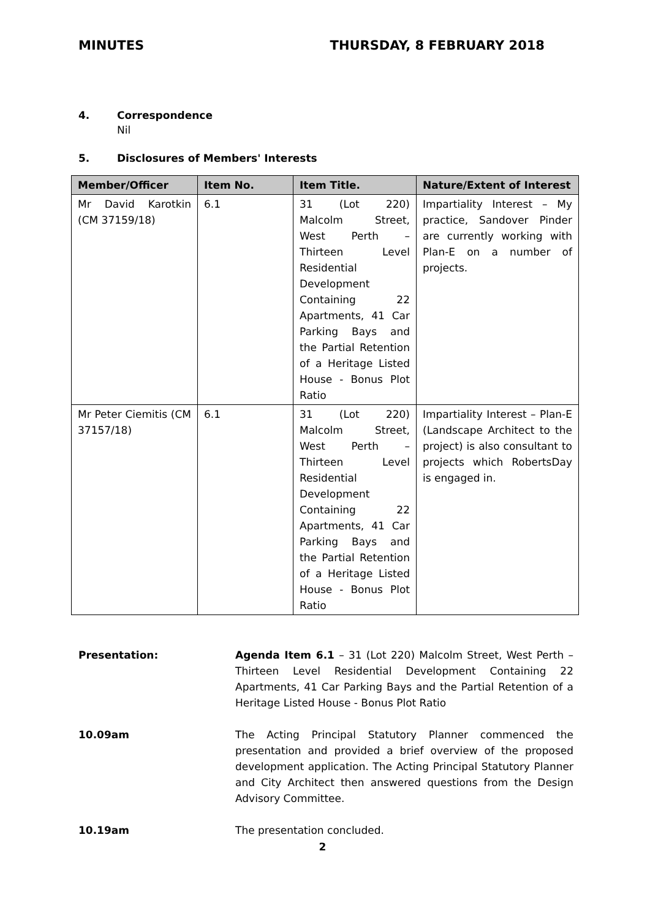MINUTES THURSDAY, 8 FEBRUARY 2018
4. Correspondence
Nil
5. Disclosures of Members' Interests
| Member/Officer | Item No. | Item Title. | Nature/Extent of Interest |
| --- | --- | --- | --- |
| Mr David Karotkin (CM 37159/18) | 6.1 | 31 (Lot 220) Malcolm Street, West Perth – Thirteen Level Residential Development Containing 22 Apartments, 41 Car Parking Bays and the Partial Retention of a Heritage Listed House - Bonus Plot Ratio | Impartiality Interest – My practice, Sandover Pinder are currently working with Plan-E on a number of projects. |
| Mr Peter Ciemitis (CM 37157/18) | 6.1 | 31 (Lot 220) Malcolm Street, West Perth – Thirteen Level Residential Development Containing 22 Apartments, 41 Car Parking Bays and the Partial Retention of a Heritage Listed House - Bonus Plot Ratio | Impartiality Interest – Plan-E (Landscape Architect to the project) is also consultant to projects which RobertsDay is engaged in. |
Presentation: Agenda Item 6.1 – 31 (Lot 220) Malcolm Street, West Perth – Thirteen Level Residential Development Containing 22 Apartments, 41 Car Parking Bays and the Partial Retention of a Heritage Listed House - Bonus Plot Ratio
10.09am The Acting Principal Statutory Planner commenced the presentation and provided a brief overview of the proposed development application. The Acting Principal Statutory Planner and City Architect then answered questions from the Design Advisory Committee.
10.19am The presentation concluded.
2